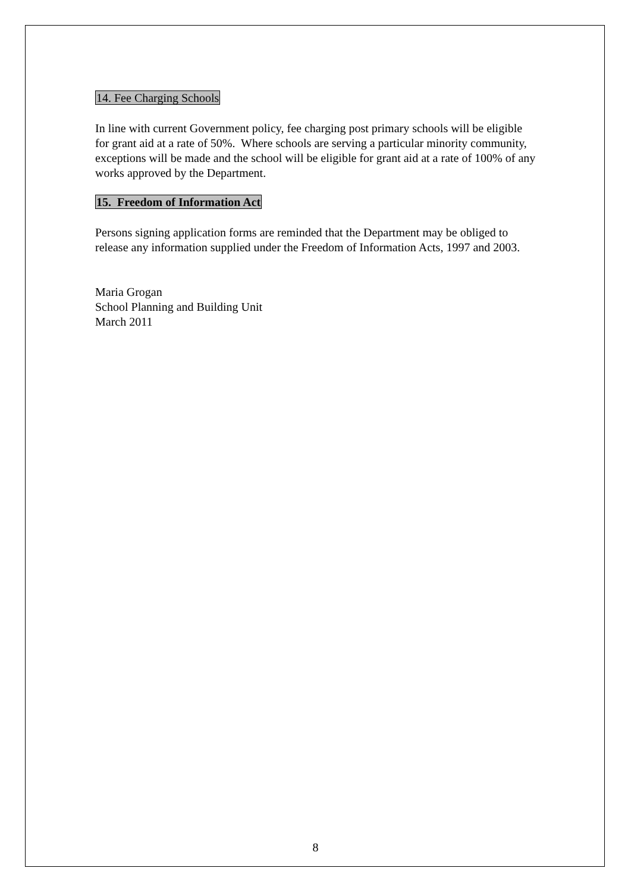14. Fee Charging Schools
In line with current Government policy, fee charging post primary schools will be eligible for grant aid at a rate of 50%. Where schools are serving a particular minority community, exceptions will be made and the school will be eligible for grant aid at a rate of 100% of any works approved by the Department.
15. Freedom of Information Act
Persons signing application forms are reminded that the Department may be obliged to release any information supplied under the Freedom of Information Acts, 1997 and 2003.
Maria Grogan
School Planning and Building Unit
March 2011
8